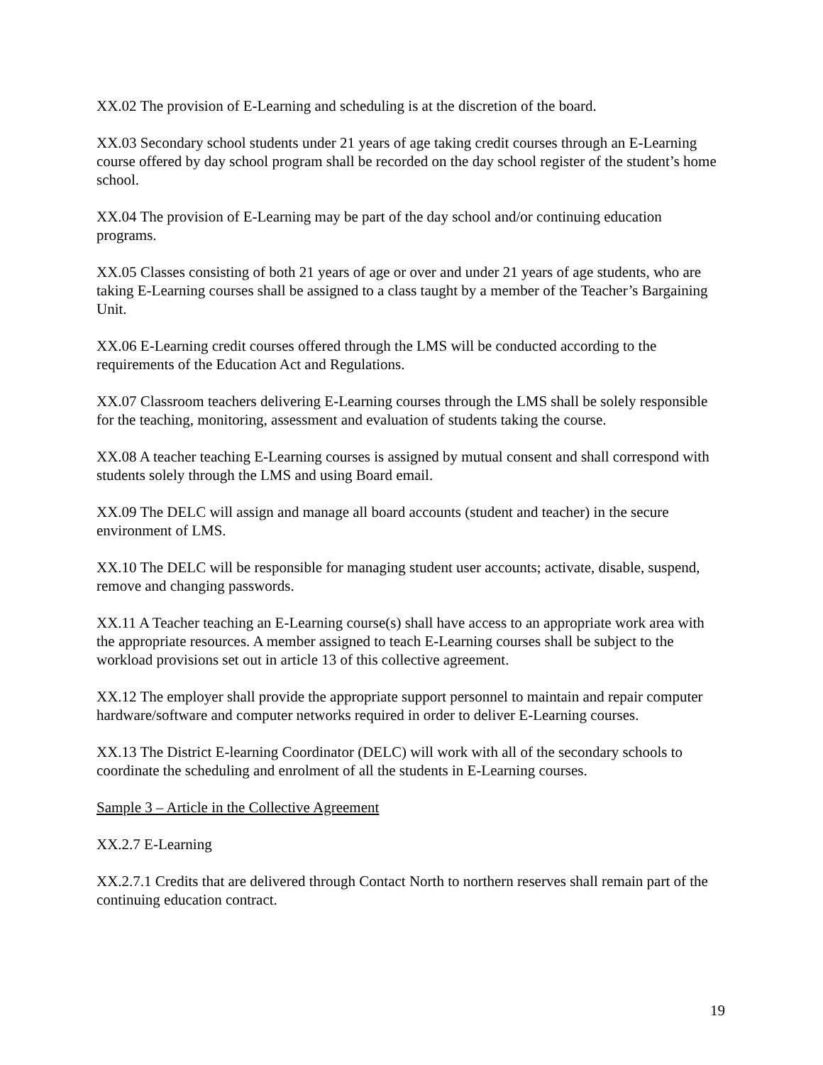XX.02 The provision of E-Learning and scheduling is at the discretion of the board.
XX.03 Secondary school students under 21 years of age taking credit courses through an E-Learning course offered by day school program shall be recorded on the day school register of the student’s home school.
XX.04 The provision of E-Learning may be part of the day school and/or continuing education programs.
XX.05 Classes consisting of both 21 years of age or over and under 21 years of age students, who are taking E-Learning courses shall be assigned to a class taught by a member of the Teacher’s Bargaining Unit.
XX.06 E-Learning credit courses offered through the LMS will be conducted according to the requirements of the Education Act and Regulations.
XX.07 Classroom teachers delivering E-Learning courses through the LMS shall be solely responsible for the teaching, monitoring, assessment and evaluation of students taking the course.
XX.08 A teacher teaching E-Learning courses is assigned by mutual consent and shall correspond with students solely through the LMS and using Board email.
XX.09 The DELC will assign and manage all board accounts (student and teacher) in the secure environment of LMS.
XX.10 The DELC will be responsible for managing student user accounts; activate, disable, suspend, remove and changing passwords.
XX.11 A Teacher teaching an E-Learning course(s) shall have access to an appropriate work area with the appropriate resources. A member assigned to teach E-Learning courses shall be subject to the workload provisions set out in article 13 of this collective agreement.
XX.12 The employer shall provide the appropriate support personnel to maintain and repair computer hardware/software and computer networks required in order to deliver E-Learning courses.
XX.13 The District E-learning Coordinator (DELC) will work with all of the secondary schools to coordinate the scheduling and enrolment of all the students in E-Learning courses.
Sample 3 – Article in the Collective Agreement
XX.2.7 E-Learning
XX.2.7.1 Credits that are delivered through Contact North to northern reserves shall remain part of the continuing education contract.
19